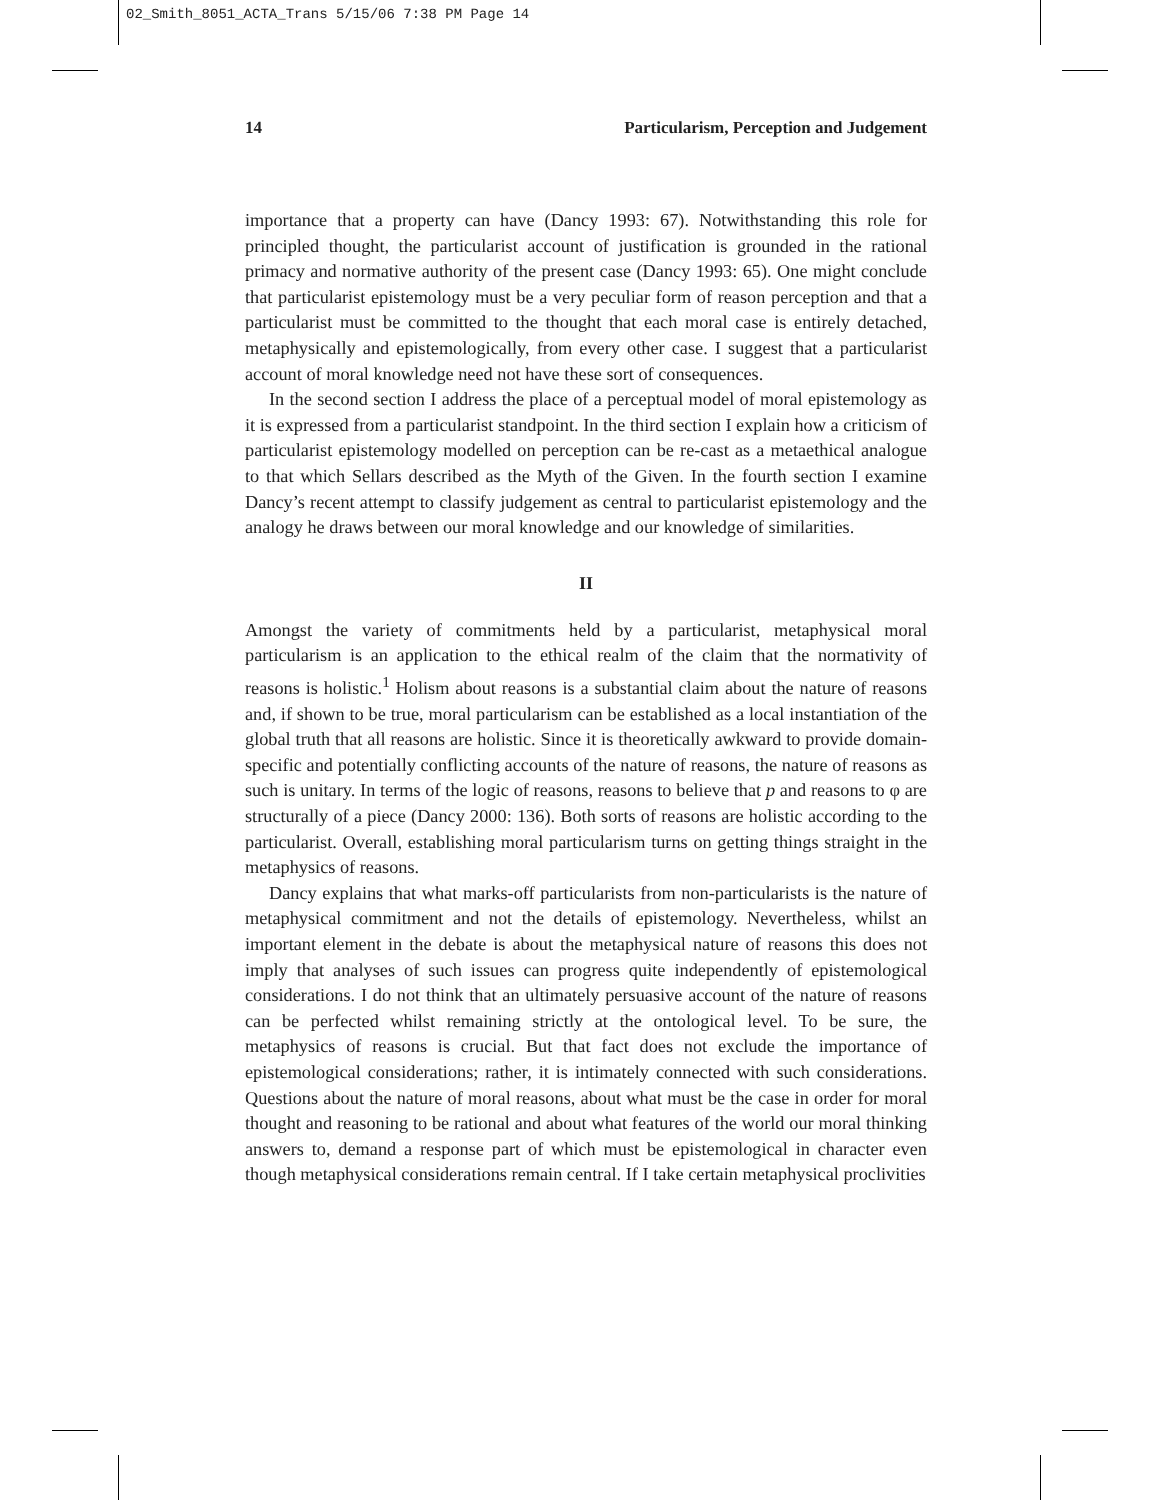02_Smith_8051_ACTA_Trans 5/15/06 7:38 PM Page 14
14 Particularism, Perception and Judgement
importance that a property can have (Dancy 1993: 67). Notwithstanding this role for principled thought, the particularist account of justification is grounded in the rational primacy and normative authority of the present case (Dancy 1993: 65). One might conclude that particularist epistemology must be a very peculiar form of reason perception and that a particularist must be committed to the thought that each moral case is entirely detached, metaphysically and epistemologically, from every other case. I suggest that a particularist account of moral knowledge need not have these sort of consequences.
In the second section I address the place of a perceptual model of moral epistemology as it is expressed from a particularist standpoint. In the third section I explain how a criticism of particularist epistemology modelled on perception can be re-cast as a metaethical analogue to that which Sellars described as the Myth of the Given. In the fourth section I examine Dancy’s recent attempt to classify judgement as central to particularist epistemology and the analogy he draws between our moral knowledge and our knowledge of similarities.
II
Amongst the variety of commitments held by a particularist, metaphysical moral particularism is an application to the ethical realm of the claim that the normativity of reasons is holistic.<sup>1</sup> Holism about reasons is a substantial claim about the nature of reasons and, if shown to be true, moral particularism can be established as a local instantiation of the global truth that all reasons are holistic. Since it is theoretically awkward to provide domain-specific and potentially conflicting accounts of the nature of reasons, the nature of reasons as such is unitary. In terms of the logic of reasons, reasons to believe that p and reasons to φ are structurally of a piece (Dancy 2000: 136). Both sorts of reasons are holistic according to the particularist. Overall, establishing moral particularism turns on getting things straight in the metaphysics of reasons.
Dancy explains that what marks-off particularists from non-particularists is the nature of metaphysical commitment and not the details of epistemology. Nevertheless, whilst an important element in the debate is about the metaphysical nature of reasons this does not imply that analyses of such issues can progress quite independently of epistemological considerations. I do not think that an ultimately persuasive account of the nature of reasons can be perfected whilst remaining strictly at the ontological level. To be sure, the metaphysics of reasons is crucial. But that fact does not exclude the importance of epistemological considerations; rather, it is intimately connected with such considerations. Questions about the nature of moral reasons, about what must be the case in order for moral thought and reasoning to be rational and about what features of the world our moral thinking answers to, demand a response part of which must be epistemological in character even though metaphysical considerations remain central. If I take certain metaphysical proclivities